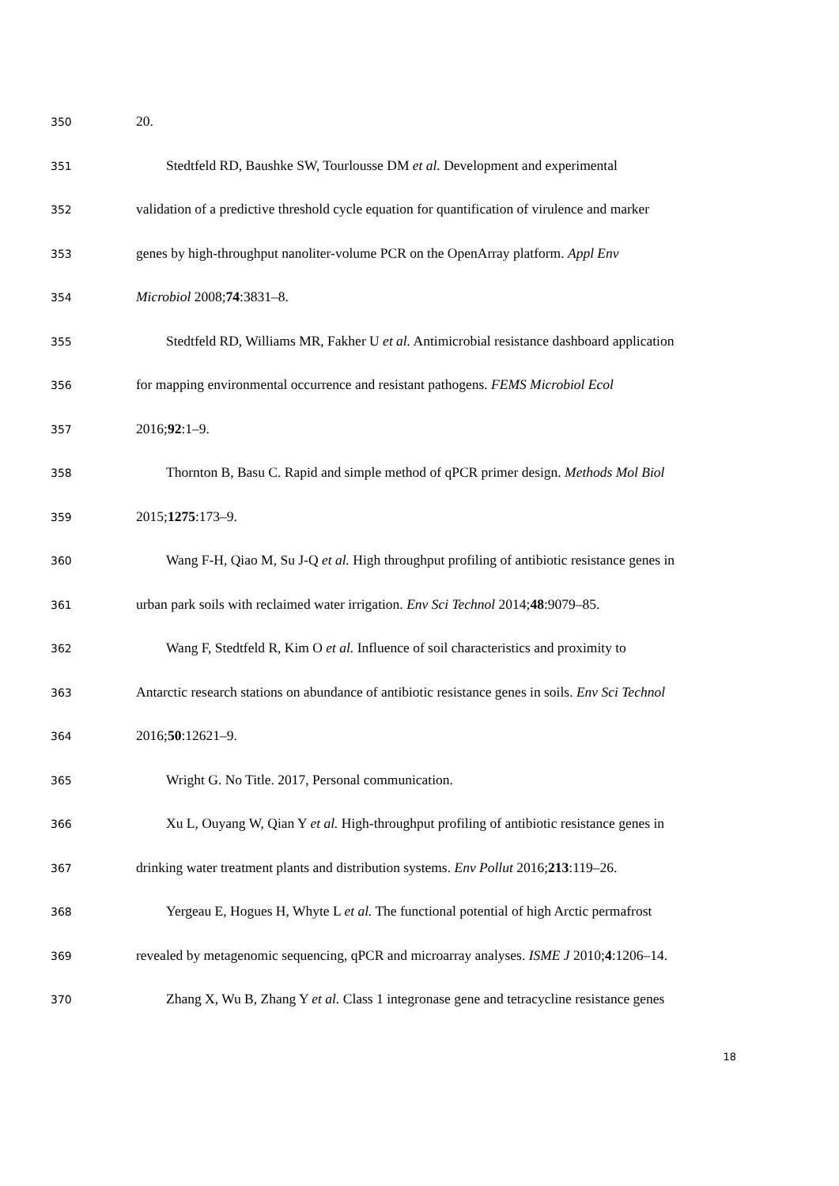350 20.
351 Stedtfeld RD, Baushke SW, Tourlousse DM et al. Development and experimental
352 validation of a predictive threshold cycle equation for quantification of virulence and marker
353 genes by high-throughput nanoliter-volume PCR on the OpenArray platform. Appl Env
354 Microbiol 2008;74:3831–8.
355 Stedtfeld RD, Williams MR, Fakher U et al. Antimicrobial resistance dashboard application
356 for mapping environmental occurrence and resistant pathogens. FEMS Microbiol Ecol
357 2016;92:1–9.
358 Thornton B, Basu C. Rapid and simple method of qPCR primer design. Methods Mol Biol
359 2015;1275:173–9.
360 Wang F-H, Qiao M, Su J-Q et al. High throughput profiling of antibiotic resistance genes in
361 urban park soils with reclaimed water irrigation. Env Sci Technol 2014;48:9079–85.
362 Wang F, Stedtfeld R, Kim O et al. Influence of soil characteristics and proximity to
363 Antarctic research stations on abundance of antibiotic resistance genes in soils. Env Sci Technol
364 2016;50:12621–9.
365 Wright G. No Title. 2017, Personal communication.
366 Xu L, Ouyang W, Qian Y et al. High-throughput profiling of antibiotic resistance genes in
367 drinking water treatment plants and distribution systems. Env Pollut 2016;213:119–26.
368 Yergeau E, Hogues H, Whyte L et al. The functional potential of high Arctic permafrost
369 revealed by metagenomic sequencing, qPCR and microarray analyses. ISME J 2010;4:1206–14.
370 Zhang X, Wu B, Zhang Y et al. Class 1 integronase gene and tetracycline resistance genes
18